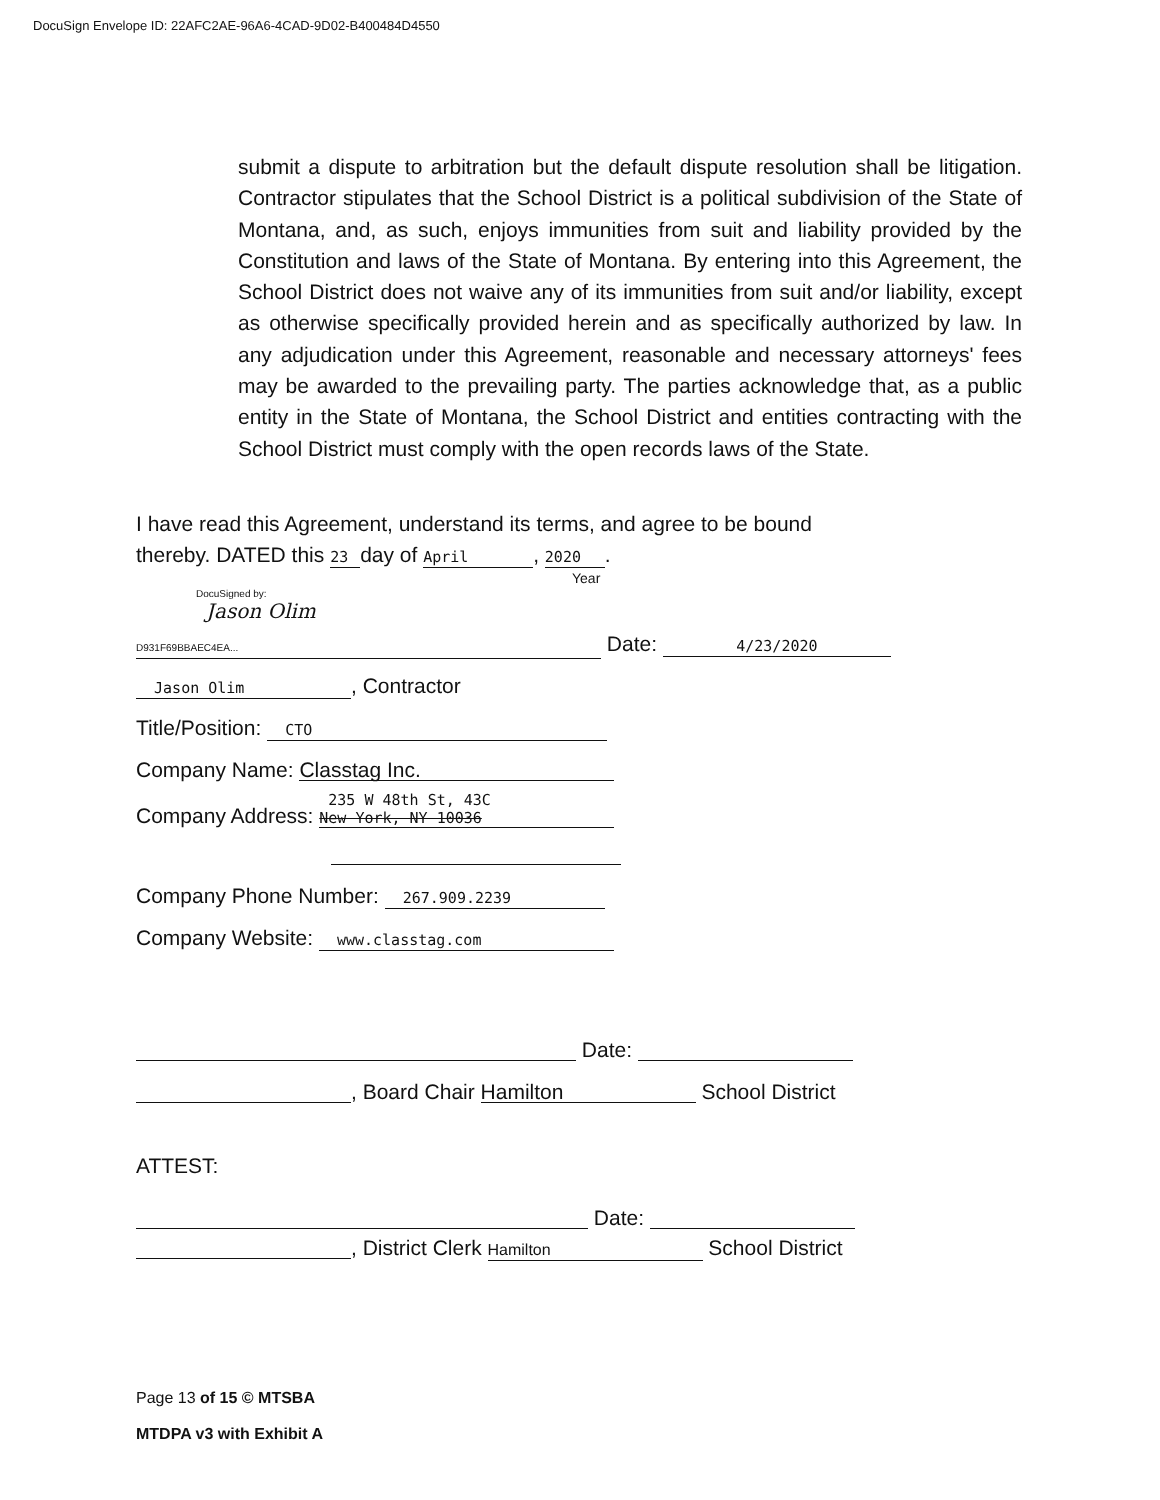DocuSign Envelope ID: 22AFC2AE-96A6-4CAD-9D02-B400484D4550
submit a dispute to arbitration but the default dispute resolution shall be litigation. Contractor stipulates that the School District is a political subdivision of the State of Montana, and, as such, enjoys immunities from suit and liability provided by the Constitution and laws of the State of Montana. By entering into this Agreement, the School District does not waive any of its immunities from suit and/or liability, except as otherwise specifically provided herein and as specifically authorized by law. In any adjudication under this Agreement, reasonable and necessary attorneys' fees may be awarded to the prevailing party. The parties acknowledge that, as a public entity in the State of Montana, the School District and entities contracting with the School District must comply with the open records laws of the State.
I have read this Agreement, understand its terms, and agree to be bound
thereby. DATED this 23 day of April, 2020.
Year
DocuSigned by:
Jason Olim
D931F69BBAEC4EA... Date: 4/23/2020
Jason Olim, Contractor
Title/Position: CTO
Company Name: Classtag Inc.
Company Address: 235 W 48th St, 43C
New York, NY 10036
Company Phone Number: 267.909.2239
Company Website: www.classtag.com
Date:
, Board Chair Hamilton School District
ATTEST:
Date:
, District Clerk Hamilton School District
Page 13 of 15 © MTSBA
MTDPA v3 with Exhibit A